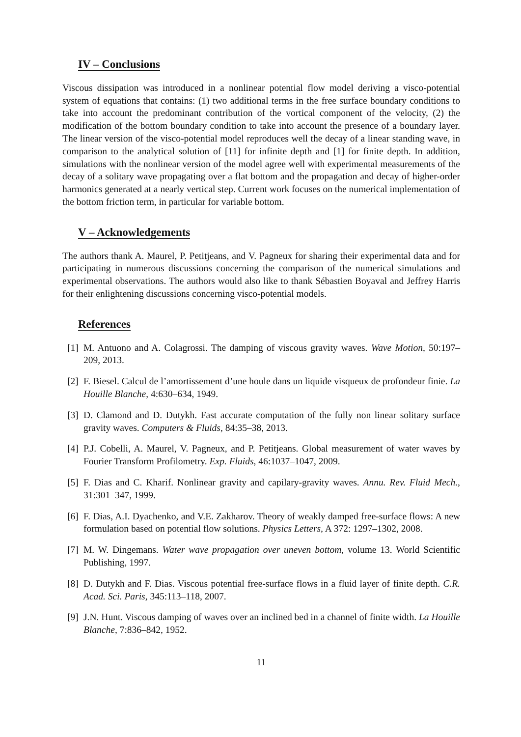IV – Conclusions
Viscous dissipation was introduced in a nonlinear potential flow model deriving a visco-potential system of equations that contains: (1) two additional terms in the free surface boundary conditions to take into account the predominant contribution of the vortical component of the velocity, (2) the modification of the bottom boundary condition to take into account the presence of a boundary layer. The linear version of the visco-potential model reproduces well the decay of a linear standing wave, in comparison to the analytical solution of [11] for infinite depth and [1] for finite depth. In addition, simulations with the nonlinear version of the model agree well with experimental measurements of the decay of a solitary wave propagating over a flat bottom and the propagation and decay of higher-order harmonics generated at a nearly vertical step. Current work focuses on the numerical implementation of the bottom friction term, in particular for variable bottom.
V – Acknowledgements
The authors thank A. Maurel, P. Petitjeans, and V. Pagneux for sharing their experimental data and for participating in numerous discussions concerning the comparison of the numerical simulations and experimental observations. The authors would also like to thank Sébastien Boyaval and Jeffrey Harris for their enlightening discussions concerning visco-potential models.
References
[1] M. Antuono and A. Colagrossi. The damping of viscous gravity waves. Wave Motion, 50:197–209, 2013.
[2] F. Biesel. Calcul de l’amortissement d’une houle dans un liquide visqueux de profondeur finie. La Houille Blanche, 4:630–634, 1949.
[3] D. Clamond and D. Dutykh. Fast accurate computation of the fully non linear solitary surface gravity waves. Computers & Fluids, 84:35–38, 2013.
[4] P.J. Cobelli, A. Maurel, V. Pagneux, and P. Petitjeans. Global measurement of water waves by Fourier Transform Profilometry. Exp. Fluids, 46:1037–1047, 2009.
[5] F. Dias and C. Kharif. Nonlinear gravity and capilary-gravity waves. Annu. Rev. Fluid Mech., 31:301–347, 1999.
[6] F. Dias, A.I. Dyachenko, and V.E. Zakharov. Theory of weakly damped free-surface flows: A new formulation based on potential flow solutions. Physics Letters, A 372: 1297–1302, 2008.
[7] M. W. Dingemans. Water wave propagation over uneven bottom, volume 13. World Scientific Publishing, 1997.
[8] D. Dutykh and F. Dias. Viscous potential free-surface flows in a fluid layer of finite depth. C.R. Acad. Sci. Paris, 345:113–118, 2007.
[9] J.N. Hunt. Viscous damping of waves over an inclined bed in a channel of finite width. La Houille Blanche, 7:836–842, 1952.
11